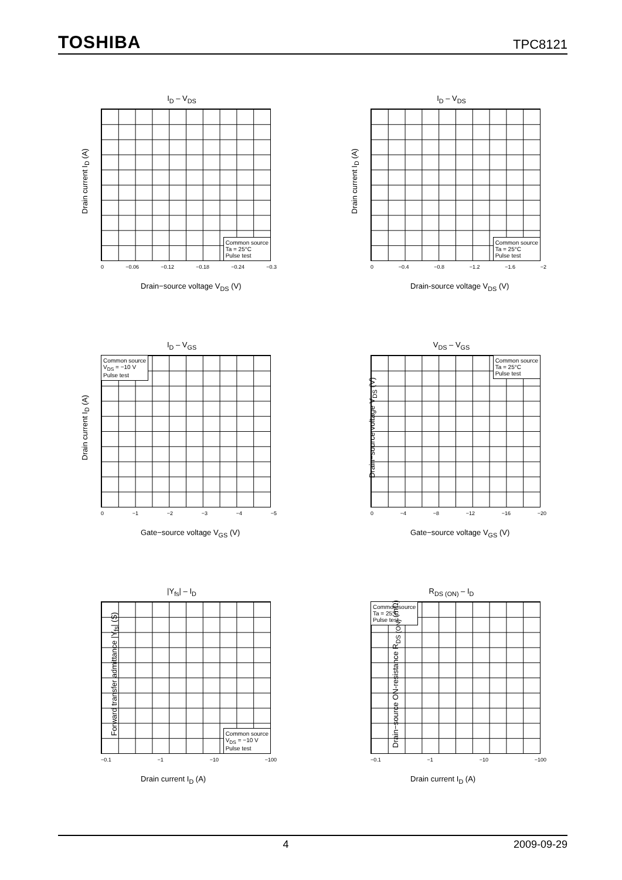TOSHIBA TPC8121
I<sub>D</sub> – V<sub>DS</sub>
Common source
Ta = 25°C
Pulse test
Drain current I<sub>D</sub> (A)
0 −0.06 −0.12 −0.18 −0.24 −0.3
Drain−source voltage V<sub>DS</sub> (V)
I<sub>D</sub> – V<sub>DS</sub>
Common source
Ta = 25°C
Pulse test
Drain current I<sub>D</sub> (A)
0 −0.4 −0.8 −1.2 −1.6 −2
Drain-source voltage V<sub>DS</sub> (V)
I<sub>D</sub> – V<sub>GS</sub>
Common source
V<sub>DS</sub> = −10 V
Pulse test
Drain current I<sub>D</sub> (A)
0 −1 −2 −3 −4 −5
Gate−source voltage V<sub>GS</sub> (V)
V<sub>DS</sub> – V<sub>GS</sub>
Common source
Ta = 25°C
Pulse test
Drain−source voltage V<sub>DS</sub> (V)
0 −4 −8 −12 −16 −20
Gate−source voltage V<sub>GS</sub> (V)
|Y<sub>fs</sub>| – I<sub>D</sub>
Common source
V<sub>DS</sub> = −10 V
Pulse test
Forward transfer admittance |Y<sub>fs</sub>| (S)
−0.1 −1 −10 −100
Drain current I<sub>D</sub> (A)
R<sub>DS (ON)</sub> – I<sub>D</sub>
Common source
Ta = 25°C
Pulse test
Drain−source ON-resistance R<sub>DS (ON)</sub> (mΩ)
−0.1 −1 −10 −100
Drain current I<sub>D</sub> (A)
4 2009-09-29